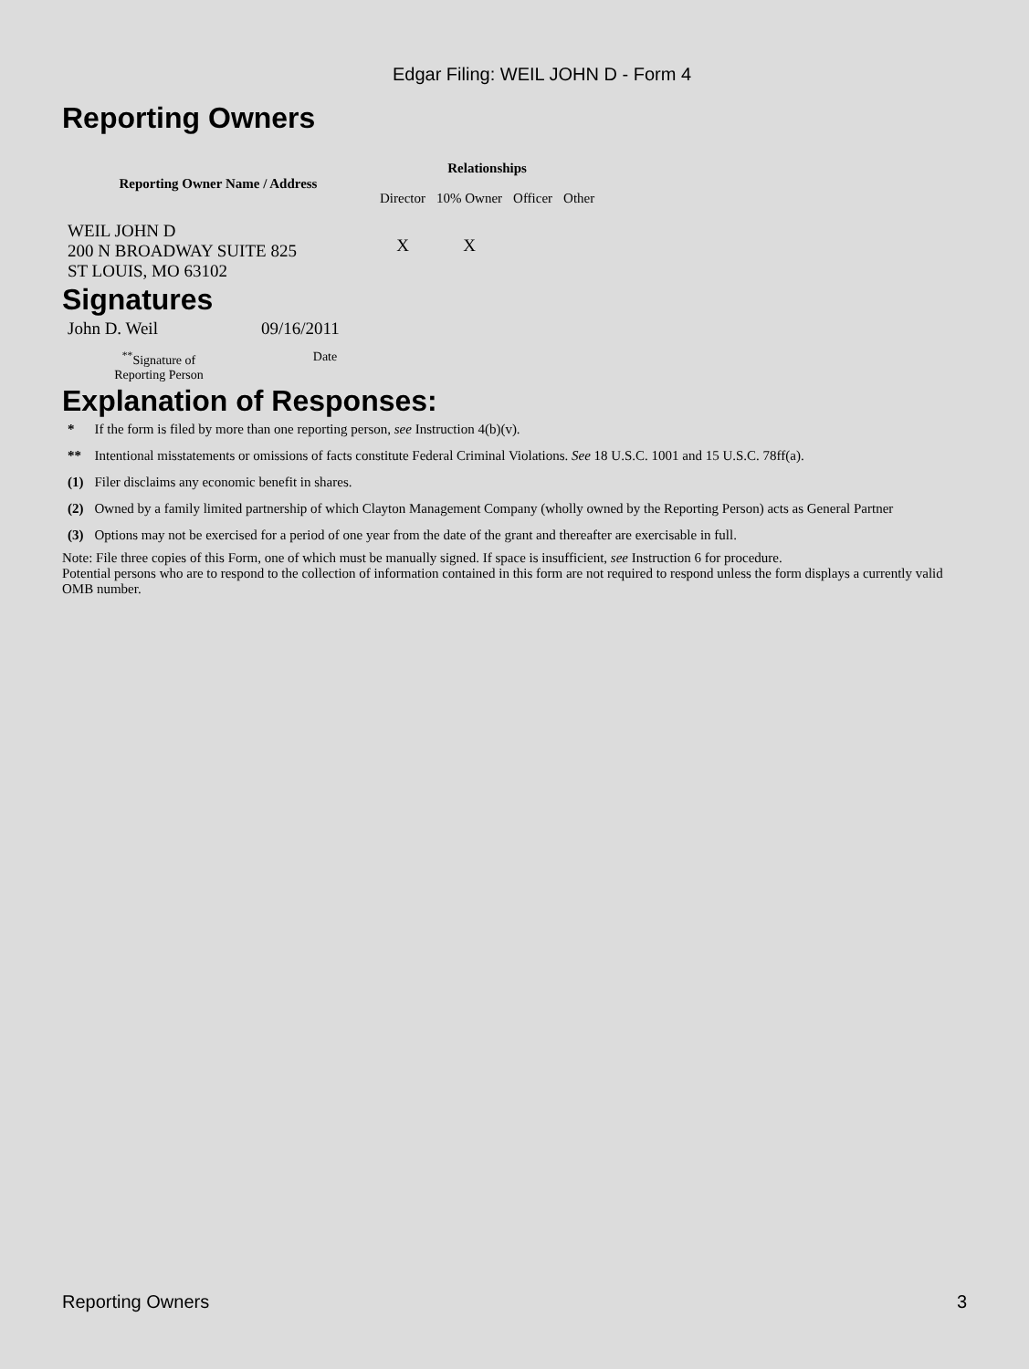Edgar Filing: WEIL JOHN D - Form 4
Reporting Owners
| Reporting Owner Name / Address | Relationships | | | |
| --- | --- | --- | --- | --- |
| | Director | 10% Owner | Officer | Other |
| WEIL JOHN D 200 N BROADWAY SUITE 825 ST LOUIS, MO 63102 | X | X | | |
Signatures
| John D. Weil | 09/16/2011 |
| <sup>**</sup> Signature of Reporting Person | Date |
Explanation of Responses:
| * | If the form is filed by more than one reporting person, see Instruction 4(b)(v). |
| ** | Intentional misstatements or omissions of facts constitute Federal Criminal Violations. See 18 U.S.C. 1001 and 15 U.S.C. 78ff(a). |
| (1) | Filer disclaims any economic benefit in shares. |
| (2) | Owned by a family limited partnership of which Clayton Management Company (wholly owned by the Reporting Person) acts as General Partner |
| (3) | Options may not be exercised for a period of one year from the date of the grant and thereafter are exercisable in full. |
Note: File three copies of this Form, one of which must be manually signed. If space is insufficient, see Instruction 6 for procedure.
Potential persons who are to respond to the collection of information contained in this form are not required to respond unless the form displays a currently valid OMB number.
Reporting Owners 3